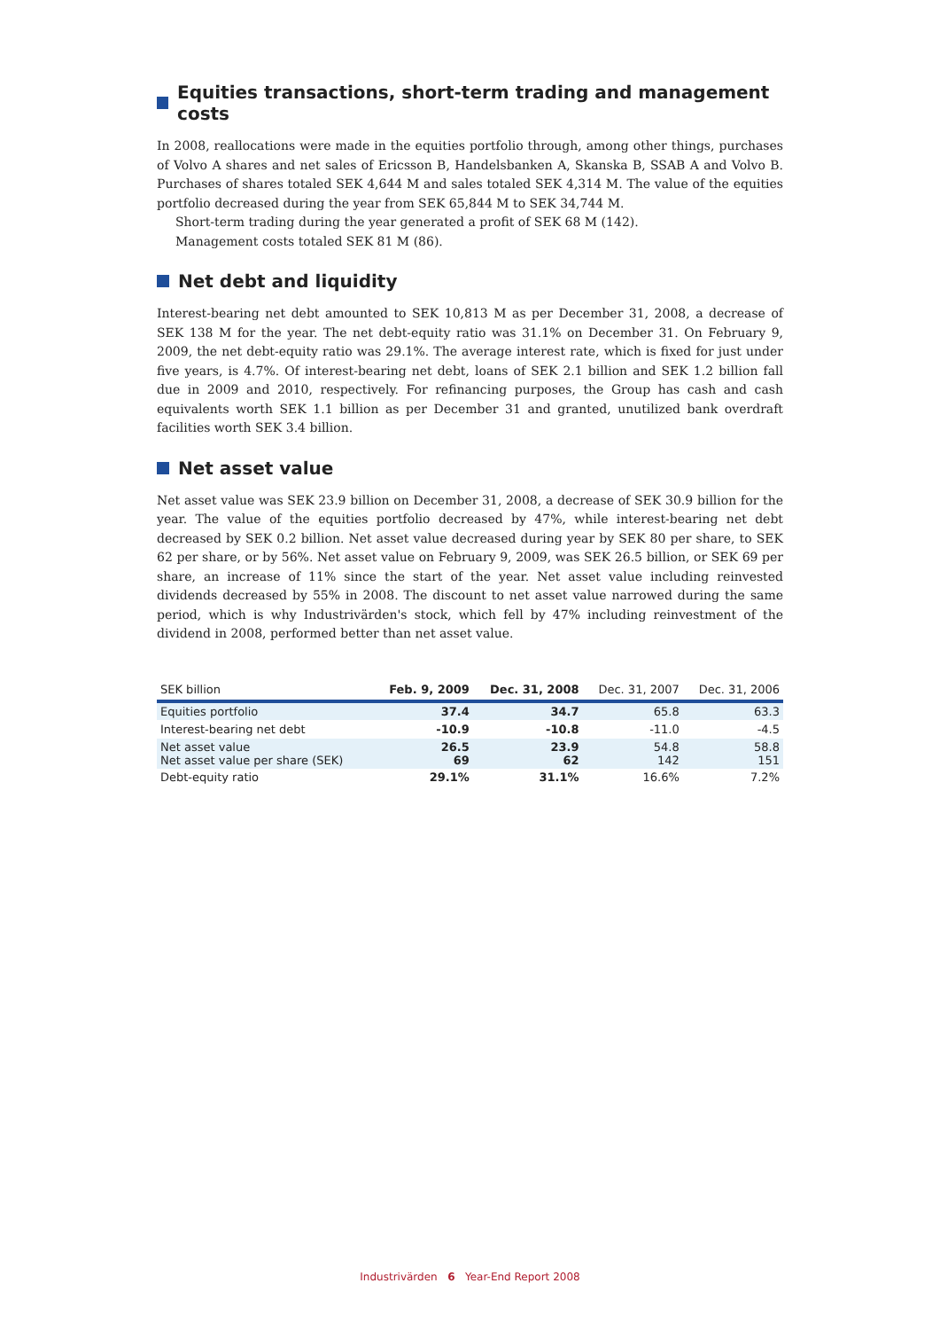Equities transactions, short-term trading and management costs
In 2008, reallocations were made in the equities portfolio through, among other things, purchases of Volvo A shares and net sales of Ericsson B, Handelsbanken A, Skanska B, SSAB A and Volvo B. Purchases of shares totaled SEK 4,644 M and sales totaled SEK 4,314 M. The value of the equities portfolio decreased during the year from SEK 65,844 M to SEK 34,744 M.
Short-term trading during the year generated a profit of SEK 68 M (142).
Management costs totaled SEK 81 M (86).
Net debt and liquidity
Interest-bearing net debt amounted to SEK 10,813 M as per December 31, 2008, a decrease of SEK 138 M for the year. The net debt-equity ratio was 31.1% on December 31. On February 9, 2009, the net debt-equity ratio was 29.1%. The average interest rate, which is fixed for just under five years, is 4.7%. Of interest-bearing net debt, loans of SEK 2.1 billion and SEK 1.2 billion fall due in 2009 and 2010, respectively. For refinancing purposes, the Group has cash and cash equivalents worth SEK 1.1 billion as per December 31 and granted, unutilized bank overdraft facilities worth SEK 3.4 billion.
Net asset value
Net asset value was SEK 23.9 billion on December 31, 2008, a decrease of SEK 30.9 billion for the year. The value of the equities portfolio decreased by 47%, while interest-bearing net debt decreased by SEK 0.2 billion. Net asset value decreased during year by SEK 80 per share, to SEK 62 per share, or by 56%. Net asset value on February 9, 2009, was SEK 26.5 billion, or SEK 69 per share, an increase of 11% since the start of the year. Net asset value including reinvested dividends decreased by 55% in 2008. The discount to net asset value narrowed during the same period, which is why Industrivärden's stock, which fell by 47% including reinvestment of the dividend in 2008, performed better than net asset value.
| SEK billion | Feb. 9, 2009 | Dec. 31, 2008 | Dec. 31, 2007 | Dec. 31, 2006 |
| --- | --- | --- | --- | --- |
| Equities portfolio | 37.4 | 34.7 | 65.8 | 63.3 |
| Interest-bearing net debt | -10.9 | -10.8 | -11.0 | -4.5 |
| Net asset value Net asset value per share (SEK) | 26.5 69 | 23.9 62 | 54.8 142 | 58.8 151 |
| Debt-equity ratio | 29.1% | 31.1% | 16.6% | 7.2% |
Industrivärden 6 Year-End Report 2008